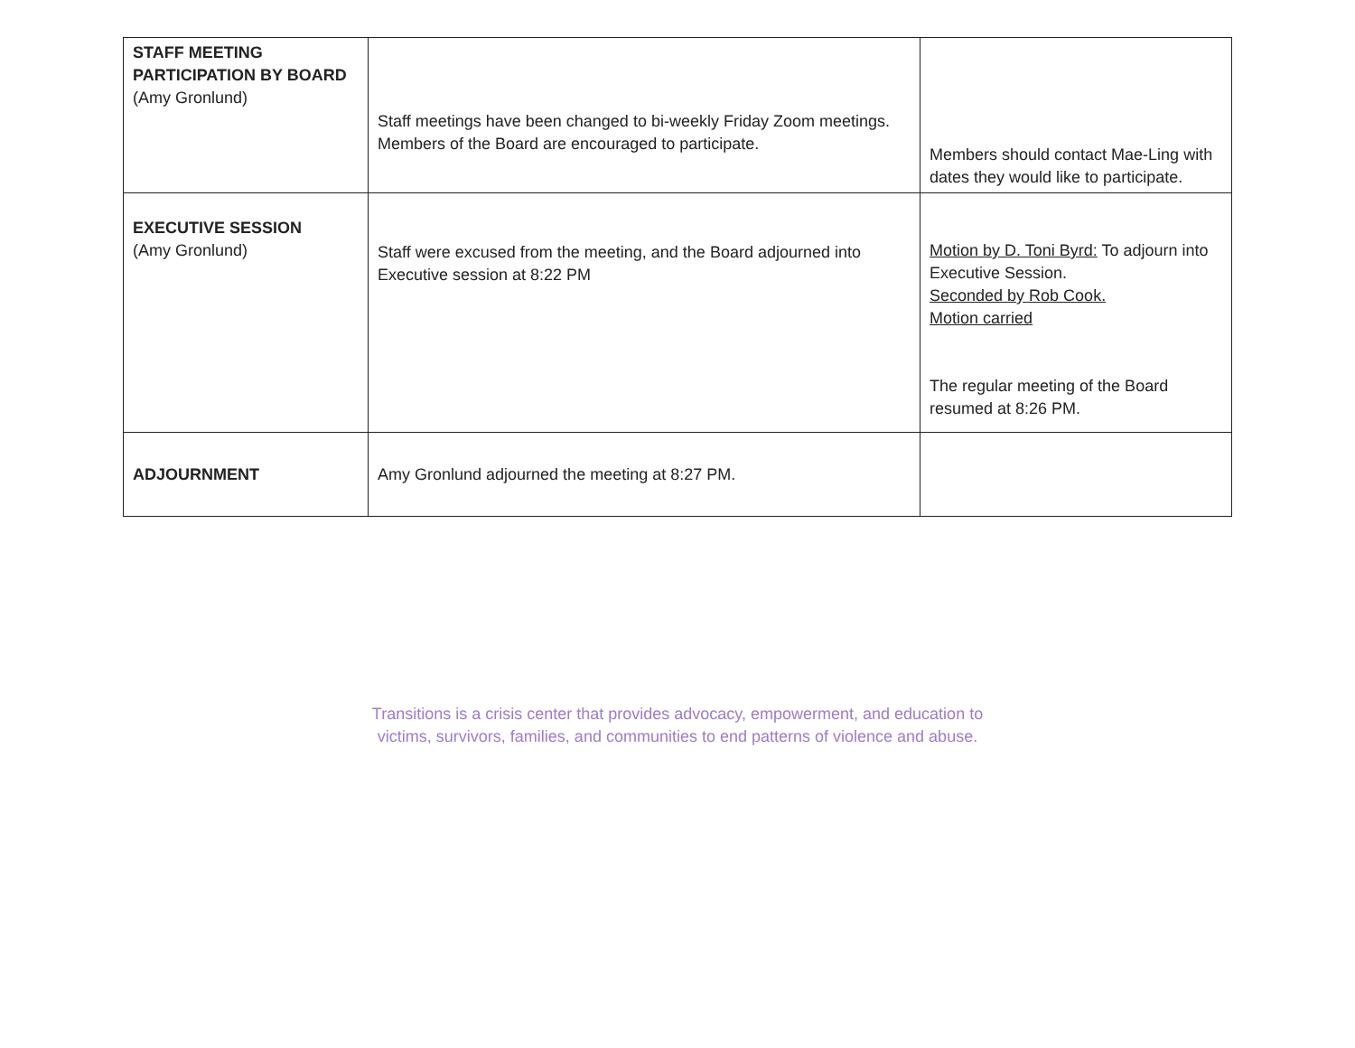| STAFF MEETING PARTICIPATION BY BOARD (Amy Gronlund) | Staff meetings have been changed to bi-weekly Friday Zoom meetings. Members of the Board are encouraged to participate. | Members should contact Mae-Ling with dates they would like to participate. |
| EXECUTIVE SESSION (Amy Gronlund) | Staff were excused from the meeting, and the Board adjourned into Executive session at 8:22 PM | Motion by D. Toni Byrd: To adjourn into Executive Session. Seconded by Rob Cook. Motion carried The regular meeting of the Board resumed at 8:26 PM. |
| ADJOURNMENT | Amy Gronlund adjourned the meeting at 8:27 PM. | |
Transitions is a crisis center that provides advocacy, empowerment, and education to
victims, survivors, families, and communities to end patterns of violence and abuse.